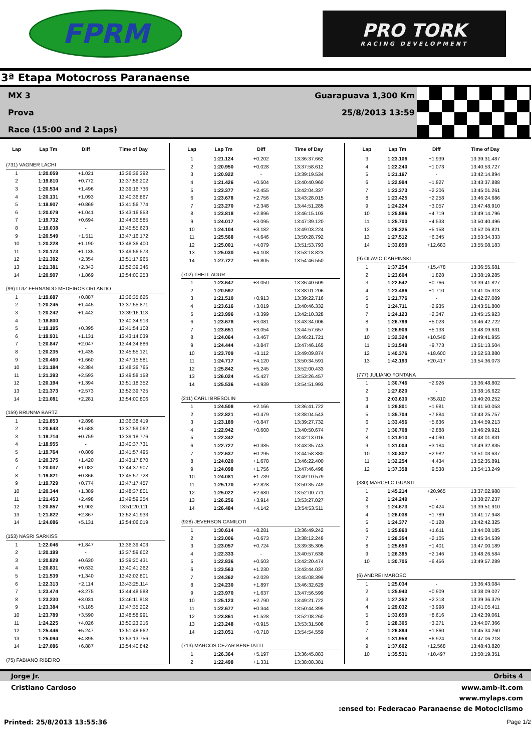FPRM
PRO TORK
RACING DEVELOPMENT
3ª Etapa Motocross Paranaense
MX 3 Guarapuava 1,300 Km
Prova 25/8/2013 13:59
Race (15:00 and 2 Laps)
| Lap | Lap Tm | Diff | Time of Day |
| --- | --- | --- | --- |
| (731) VAGNER LACHI | | | |
| 1 | 1:20.059 | +1.021 | 13:36:36.392 |
| 2 | 1:19.810 | +0.772 | 13:37:56.202 |
| 3 | 1:20.534 | +1.496 | 13:39:16.736 |
| 4 | 1:20.131 | +1.093 | 13:40:36.867 |
| 5 | 1:19.907 | +0.869 | 13:41:56.774 |
| 6 | 1:20.079 | +1.041 | 13:43:16.853 |
| 7 | 1:19.732 | +0.694 | 13:44:36.585 |
| 8 | 1:19.038 | - | 13:45:55.623 |
| 9 | 1:20.549 | +1.511 | 13:47:16.172 |
| 10 | 1:20.228 | +1.190 | 13:48:36.400 |
| 11 | 1:20.173 | +1.135 | 13:49:56.573 |
| 12 | 1:21.392 | +2.354 | 13:51:17.965 |
| 13 | 1:21.381 | +2.343 | 13:52:39.346 |
| 14 | 1:20.907 | +1.869 | 13:54:00.253 |
| (99) LUIZ FERNANDO MEDEIROS ORLANDO | | | |
| 1 | 1:19.687 | +0.887 | 13:36:35.626 |
| 2 | 1:20.245 | +1.445 | 13:37:55.871 |
| 3 | 1:20.242 | +1.442 | 13:39:16.113 |
| 4 | 1:18.800 | - | 13:40:34.913 |
| 5 | 1:19.195 | +0.395 | 13:41:54.108 |
| 6 | 1:19.931 | +1.131 | 13:43:14.039 |
| 7 | 1:20.847 | +2.047 | 13:44:34.886 |
| 8 | 1:20.235 | +1.435 | 13:45:55.121 |
| 9 | 1:20.460 | +1.660 | 13:47:15.581 |
| 10 | 1:21.184 | +2.384 | 13:48:36.765 |
| 11 | 1:21.393 | +2.593 | 13:49:58.158 |
| 12 | 1:20.194 | +1.394 | 13:51:18.352 |
| 13 | 1:21.373 | +2.573 | 13:52:39.725 |
| 14 | 1:21.081 | +2.281 | 13:54:00.806 |
| (159) BRUNNA BARTZ | | | |
| 1 | 1:21.853 | +2.898 | 13:36:38.419 |
| 2 | 1:20.643 | +1.688 | 13:37:59.062 |
| 3 | 1:19.714 | +0.759 | 13:39:18.776 |
| 4 | 1:18.955 | - | 13:40:37.731 |
| 5 | 1:19.764 | +0.809 | 13:41:57.495 |
| 6 | 1:20.375 | +1.420 | 13:43:17.870 |
| 7 | 1:20.037 | +1.082 | 13:44:37.907 |
| 8 | 1:19.821 | +0.866 | 13:45:57.728 |
| 9 | 1:19.729 | +0.774 | 13:47:17.457 |
| 10 | 1:20.344 | +1.389 | 13:48:37.801 |
| 11 | 1:21.453 | +2.498 | 13:49:59.254 |
| 12 | 1:20.857 | +1.902 | 13:51:20.111 |
| 13 | 1:21.822 | +2.867 | 13:52:41.933 |
| 14 | 1:24.086 | +5.131 | 13:54:06.019 |
| (153) NASRI SARKISS | | | |
| 1 | 1:22.046 | +1.847 | 13:36:39.403 |
| 2 | 1:20.199 | - | 13:37:59.602 |
| 3 | 1:20.829 | +0.630 | 13:39:20.431 |
| 4 | 1:20.831 | +0.632 | 13:40:41.262 |
| 5 | 1:21.539 | +1.340 | 13:42:02.801 |
| 6 | 1:22.313 | +2.114 | 13:43:25.114 |
| 7 | 1:23.474 | +3.275 | 13:44:48.588 |
| 8 | 1:23.230 | +3.031 | 13:46:11.818 |
| 9 | 1:23.384 | +3.185 | 13:47:35.202 |
| 10 | 1:23.789 | +3.590 | 13:48:58.991 |
| 11 | 1:24.225 | +4.026 | 13:50:23.216 |
| 12 | 1:25.446 | +5.247 | 13:51:48.662 |
| 13 | 1:25.094 | +4.895 | 13:53:13.756 |
| 14 | 1:27.086 | +6.887 | 13:54:40.842 |
| (75) FABIANO RIBEIRO | | | |
| Lap | Lap Tm | Diff | Time of Day |
| --- | --- | --- | --- |
| 1 | 1:21.124 | +0.202 | 13:36:37.662 |
| 2 | 1:20.950 | +0.028 | 13:37:58.612 |
| 3 | 1:20.922 | - | 13:39:19.534 |
| 4 | 1:21.426 | +0.504 | 13:40:40.960 |
| 5 | 1:23.377 | +2.455 | 13:42:04.337 |
| 6 | 1:23.678 | +2.756 | 13:43:28.015 |
| 7 | 1:23.270 | +2.348 | 13:44:51.285 |
| 8 | 1:23.818 | +2.896 | 13:46:15.103 |
| 9 | 1:24.017 | +3.095 | 13:47:39.120 |
| 10 | 1:24.104 | +3.182 | 13:49:03.224 |
| 11 | 1:25.568 | +4.646 | 13:50:28.792 |
| 12 | 1:25.001 | +4.079 | 13:51:53.793 |
| 13 | 1:25.030 | +4.108 | 13:53:18.823 |
| 14 | 1:27.727 | +6.805 | 13:54:46.550 |
| (702) THELL ADUR | | | |
| 1 | 1:23.647 | +3.050 | 13:36:40.609 |
| 2 | 1:20.597 | - | 13:38:01.206 |
| 3 | 1:21.510 | +0.913 | 13:39:22.716 |
| 4 | 1:23.616 | +3.019 | 13:40:46.332 |
| 5 | 1:23.996 | +3.399 | 13:42:10.328 |
| 6 | 1:23.678 | +3.081 | 13:43:34.006 |
| 7 | 1:23.651 | +3.054 | 13:44:57.657 |
| 8 | 1:24.064 | +3.467 | 13:46:21.721 |
| 9 | 1:24.444 | +3.847 | 13:47:46.165 |
| 10 | 1:23.709 | +3.112 | 13:49:09.874 |
| 11 | 1:24.717 | +4.120 | 13:50:34.591 |
| 12 | 1:25.842 | +5.245 | 13:52:00.433 |
| 13 | 1:26.024 | +5.427 | 13:53:26.457 |
| 14 | 1:25.536 | +4.939 | 13:54:51.993 |
| (211) CARLI BRESOLIN | | | |
| 1 | 1:24.508 | +2.166 | 13:36:41.722 |
| 2 | 1:22.821 | +0.479 | 13:38:04.543 |
| 3 | 1:23.189 | +0.847 | 13:39:27.732 |
| 4 | 1:22.942 | +0.600 | 13:40:50.674 |
| 5 | 1:22.342 | - | 13:42:13.016 |
| 6 | 1:22.727 | +0.385 | 13:43:35.743 |
| 7 | 1:22.637 | +0.295 | 13:44:58.380 |
| 8 | 1:24.020 | +1.678 | 13:46:22.400 |
| 9 | 1:24.098 | +1.756 | 13:47:46.498 |
| 10 | 1:24.081 | +1.739 | 13:49:10.579 |
| 11 | 1:25.170 | +2.828 | 13:50:35.749 |
| 12 | 1:25.022 | +2.680 | 13:52:00.771 |
| 13 | 1:26.256 | +3.914 | 13:53:27.027 |
| 14 | 1:26.484 | +4.142 | 13:54:53.511 |
| (928) JEVERSON CAMILOTI | | | |
| 1 | 1:30.614 | +8.281 | 13:36:49.242 |
| 2 | 1:23.006 | +0.673 | 13:38:12.248 |
| 3 | 1:23.057 | +0.724 | 13:39:35.305 |
| 4 | 1:22.333 | - | 13:40:57.638 |
| 5 | 1:22.836 | +0.503 | 13:42:20.474 |
| 6 | 1:23.563 | +1.230 | 13:43:44.037 |
| 7 | 1:24.362 | +2.029 | 13:45:08.399 |
| 8 | 1:24.230 | +1.897 | 13:46:32.629 |
| 9 | 1:23.970 | +1.637 | 13:47:56.599 |
| 10 | 1:25.123 | +2.790 | 13:49:21.722 |
| 11 | 1:22.677 | +0.344 | 13:50:44.399 |
| 12 | 1:23.861 | +1.528 | 13:52:08.260 |
| 13 | 1:23.248 | +0.915 | 13:53:31.508 |
| 14 | 1:23.051 | +0.718 | 13:54:54.559 |
| (713) MARCOS CEZAR BENETATTI | | | |
| 1 | 1:26.364 | +5.197 | 13:36:45.883 |
| 2 | 1:22.498 | +1.331 | 13:38:08.381 |
| Lap | Lap Tm | Diff | Time of Day |
| --- | --- | --- | --- |
| 3 | 1:23.106 | +1.939 | 13:39:31.487 |
| 4 | 1:22.240 | +1.073 | 13:40:53.727 |
| 5 | 1:21.167 | - | 13:42:14.894 |
| 6 | 1:22.994 | +1.827 | 13:43:37.888 |
| 7 | 1:23.373 | +2.206 | 13:45:01.261 |
| 8 | 1:23.425 | +2.258 | 13:46:24.686 |
| 9 | 1:24.224 | +3.057 | 13:47:48.910 |
| 10 | 1:25.886 | +4.719 | 13:49:14.796 |
| 11 | 1:25.700 | +4.533 | 13:50:40.496 |
| 12 | 1:26.325 | +5.158 | 13:52:06.821 |
| 13 | 1:27.512 | +6.345 | 13:53:34.333 |
| 14 | 1:33.850 | +12.683 | 13:55:08.183 |
| (9) OLAVIO CARPINSKI | | | |
| 1 | 1:37.254 | +15.478 | 13:36:55.681 |
| 2 | 1:23.604 | +1.828 | 13:38:19.285 |
| 3 | 1:22.542 | +0.766 | 13:39:41.827 |
| 4 | 1:23.486 | +1.710 | 13:41:05.313 |
| 5 | 1:21.776 | - | 13:42:27.089 |
| 6 | 1:24.711 | +2.935 | 13:43:51.800 |
| 7 | 1:24.123 | +2.347 | 13:45:15.923 |
| 8 | 1:26.799 | +5.023 | 13:46:42.722 |
| 9 | 1:26.909 | +5.133 | 13:48:09.631 |
| 10 | 1:32.324 | +10.548 | 13:49:41.955 |
| 11 | 1:31.549 | +9.773 | 13:51:13.504 |
| 12 | 1:40.376 | +18.600 | 13:52:53.880 |
| 13 | 1:42.193 | +20.417 | 13:54:36.073 |
| (777) JULIANO FONTANA | | | |
| 1 | 1:30.746 | +2.926 | 13:36:48.802 |
| 2 | 1:27.820 | - | 13:38:16.622 |
| 3 | 2:03.630 | +35.810 | 13:40:20.252 |
| 4 | 1:29.801 | +1.981 | 13:41:50.053 |
| 5 | 1:35.704 | +7.884 | 13:43:25.757 |
| 6 | 1:33.456 | +5.636 | 13:44:59.213 |
| 7 | 1:30.708 | +2.888 | 13:46:29.921 |
| 8 | 1:31.910 | +4.090 | 13:48:01.831 |
| 9 | 1:31.004 | +3.184 | 13:49:32.835 |
| 10 | 1:30.802 | +2.982 | 13:51:03.637 |
| 11 | 1:32.254 | +4.434 | 13:52:35.891 |
| 12 | 1:37.358 | +9.538 | 13:54:13.249 |
| (380) MARCELO GUASTI | | | |
| 1 | 1:45.214 | +20.965 | 13:37:02.988 |
| 2 | 1:24.249 | - | 13:38:27.237 |
| 3 | 1:24.673 | +0.424 | 13:39:51.910 |
| 4 | 1:26.038 | +1.789 | 13:41:17.948 |
| 5 | 1:24.377 | +0.128 | 13:42:42.325 |
| 6 | 1:25.860 | +1.611 | 13:44:08.185 |
| 7 | 1:26.354 | +2.105 | 13:45:34.539 |
| 8 | 1:25.650 | +1.401 | 13:47:00.189 |
| 9 | 1:26.395 | +2.146 | 13:48:26.584 |
| 10 | 1:30.705 | +6.456 | 13:49:57.289 |
| (6) ANDREI MAROSO | | | |
| 1 | 1:25.034 | - | 13:36:43.084 |
| 2 | 1:25.943 | +0.909 | 13:38:09.027 |
| 3 | 1:27.352 | +2.318 | 13:39:36.379 |
| 4 | 1:29.032 | +3.998 | 13:41:05.411 |
| 5 | 1:33.650 | +8.616 | 13:42:39.061 |
| 6 | 1:28.305 | +3.271 | 13:44:07.366 |
| 7 | 1:26.894 | +1.860 | 13:45:34.260 |
| 8 | 1:31.958 | +6.924 | 13:47:06.218 |
| 9 | 1:37.602 | +12.568 | 13:48:43.820 |
| 10 | 1:35.531 | +10.497 | 13:50:19.351 |
Jorge Jr. Orbits 4
Cristiano Cardoso www.amb-it.com
www.mylaps.com
:ensed to: Federacao Paranaense de Motociclismo
Printed: 25/8/2013 13:55:36 Page 1/2